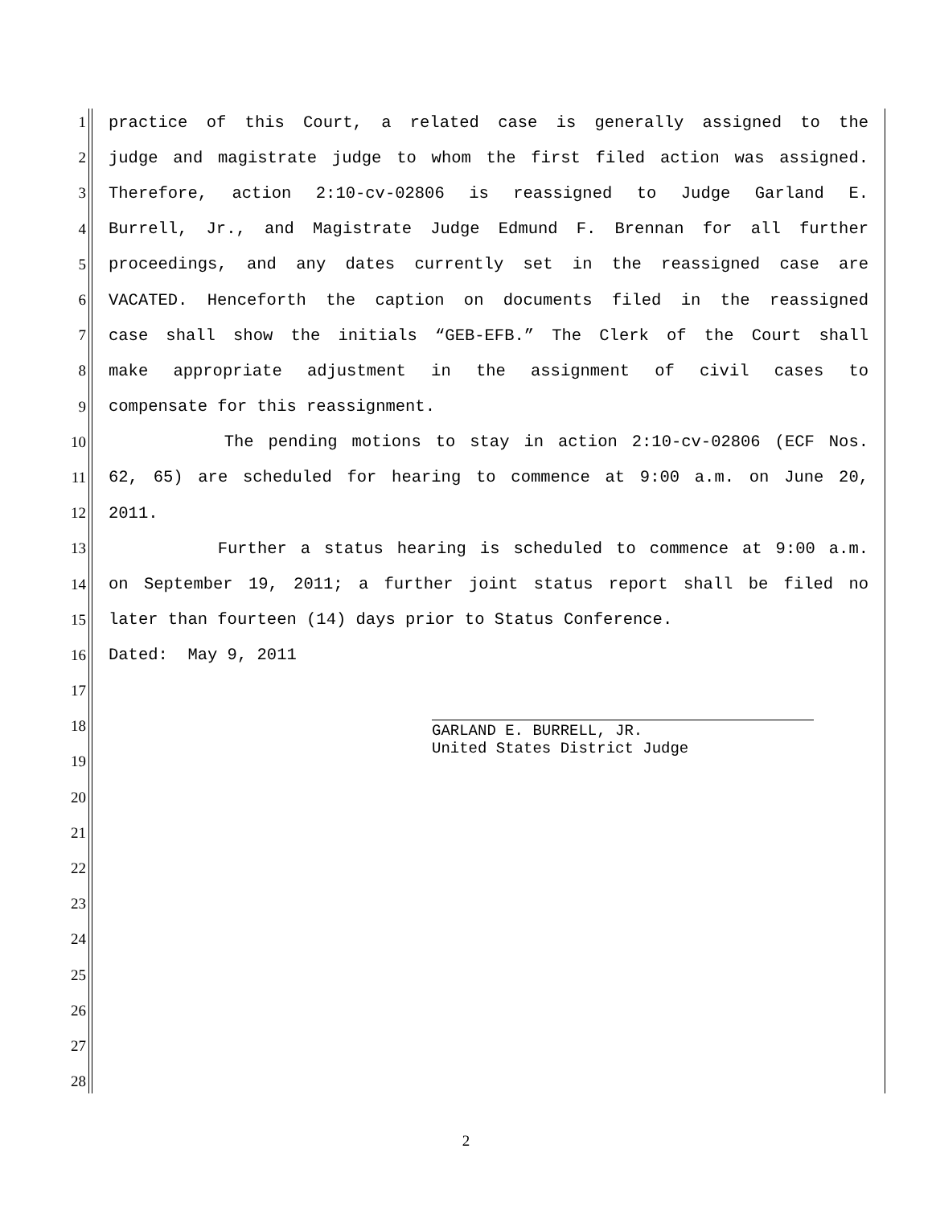1 practice of this Court, a related case is generally assigned to the
2 judge and magistrate judge to whom the first filed action was assigned.
3 Therefore, action 2:10-cv-02806 is reassigned to Judge Garland E.
4 Burrell, Jr., and Magistrate Judge Edmund F. Brennan for all further
5 proceedings, and any dates currently set in the reassigned case are
6 VACATED. Henceforth the caption on documents filed in the reassigned
7 case shall show the initials “GEB-EFB.” The Clerk of the Court shall
8 make appropriate adjustment in the assignment of civil cases to
9 compensate for this reassignment.
10 The pending motions to stay in action 2:10-cv-02806 (ECF Nos.
11 62, 65) are scheduled for hearing to commence at 9:00 a.m. on June 20,
12 2011.
13 Further a status hearing is scheduled to commence at 9:00 a.m.
14 on September 19, 2011; a further joint status report shall be filed no
15 later than fourteen (14) days prior to Status Conference.
16 Dated: May 9, 2011
17
18
GARLAND E. BURRELL, JR.
United States District Judge
19
20
21
22
23
24
25
26
27
28
2